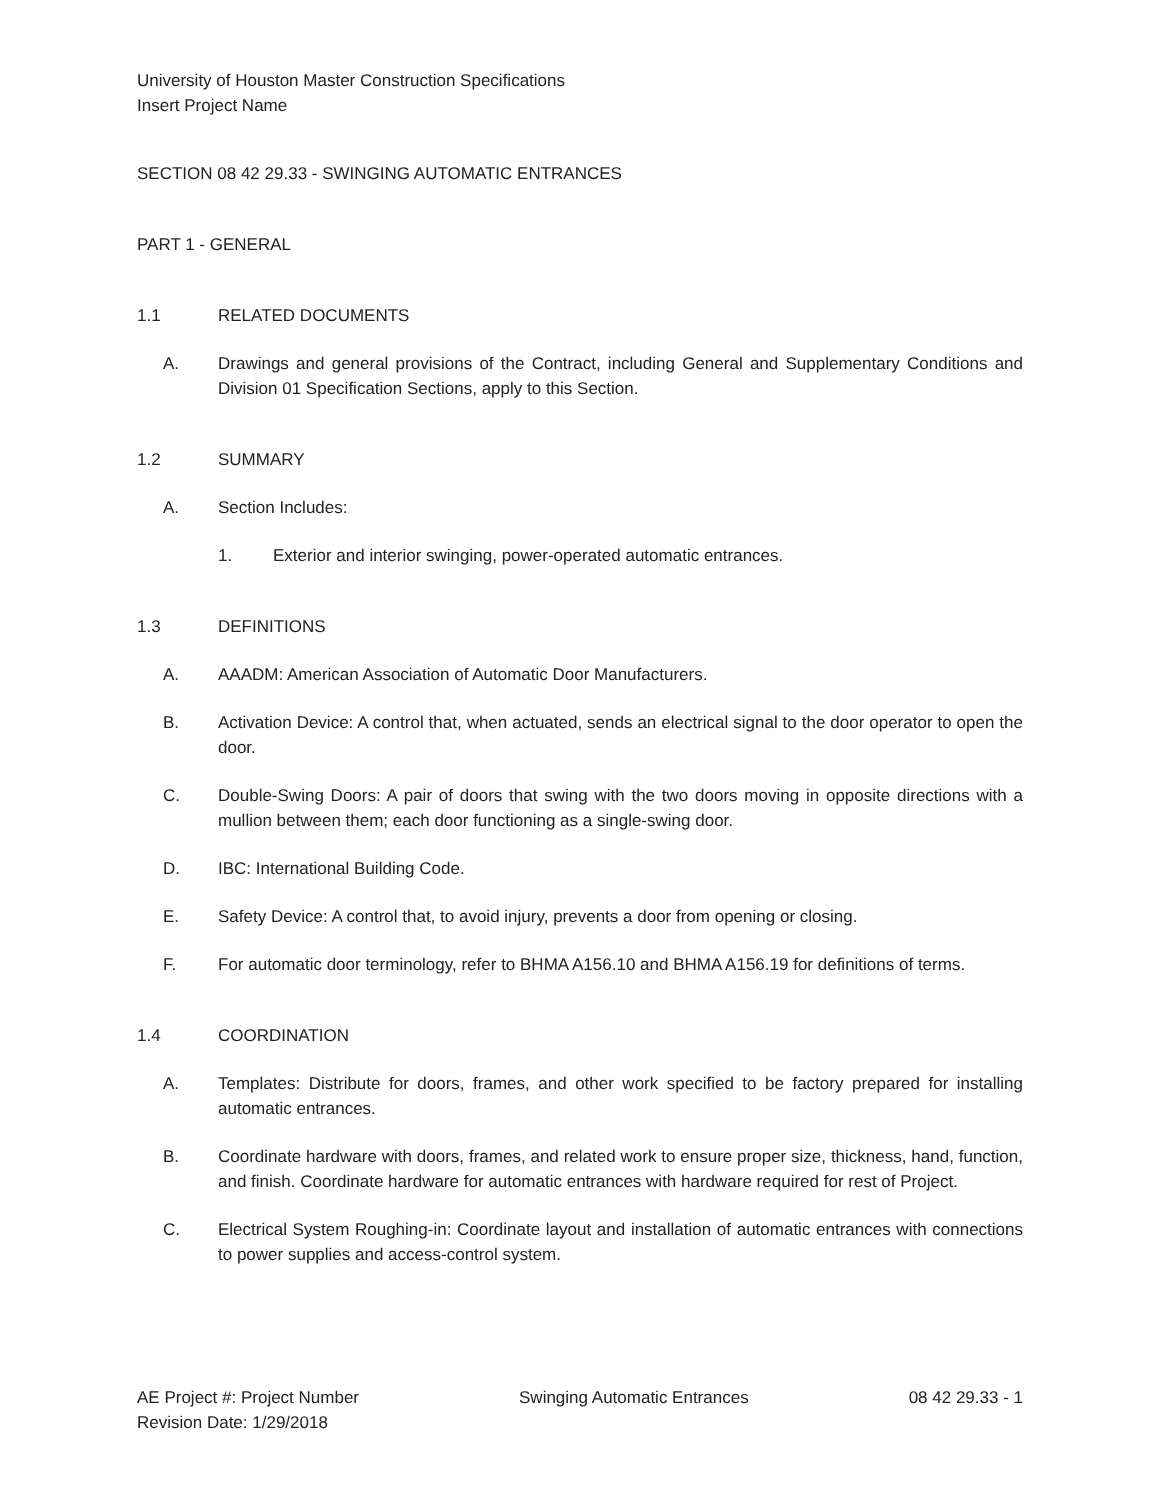University of Houston Master Construction Specifications
Insert Project Name
SECTION 08 42 29.33 - SWINGING AUTOMATIC ENTRANCES
PART 1 - GENERAL
1.1 RELATED DOCUMENTS
A. Drawings and general provisions of the Contract, including General and Supplementary Conditions and Division 01 Specification Sections, apply to this Section.
1.2 SUMMARY
A. Section Includes:
1. Exterior and interior swinging, power-operated automatic entrances.
1.3 DEFINITIONS
A. AAADM: American Association of Automatic Door Manufacturers.
B. Activation Device: A control that, when actuated, sends an electrical signal to the door operator to open the door.
C. Double-Swing Doors: A pair of doors that swing with the two doors moving in opposite directions with a mullion between them; each door functioning as a single-swing door.
D. IBC: International Building Code.
E. Safety Device: A control that, to avoid injury, prevents a door from opening or closing.
F. For automatic door terminology, refer to BHMA A156.10 and BHMA A156.19 for definitions of terms.
1.4 COORDINATION
A. Templates: Distribute for doors, frames, and other work specified to be factory prepared for installing automatic entrances.
B. Coordinate hardware with doors, frames, and related work to ensure proper size, thickness, hand, function, and finish. Coordinate hardware for automatic entrances with hardware required for rest of Project.
C. Electrical System Roughing-in: Coordinate layout and installation of automatic entrances with connections to power supplies and access-control system.
AE Project #: Project Number
Revision Date: 1/29/2018 Swinging Automatic Entrances 08 42 29.33 - 1